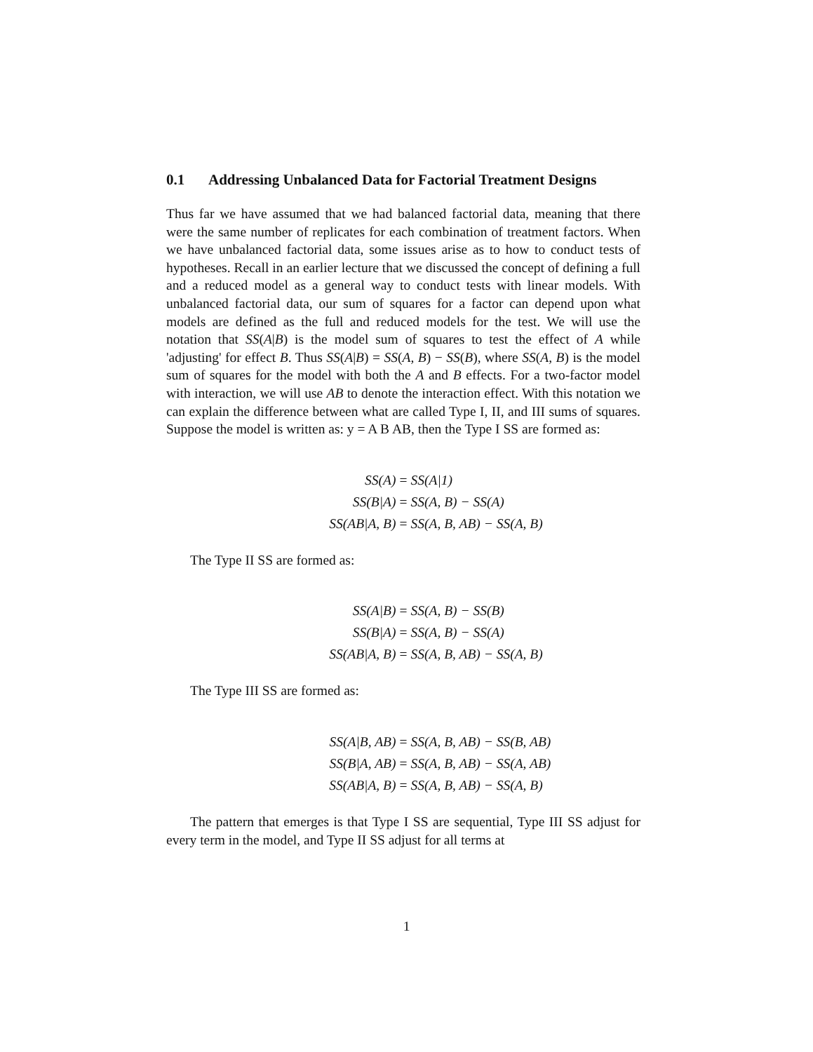0.1 Addressing Unbalanced Data for Factorial Treatment Designs
Thus far we have assumed that we had balanced factorial data, meaning that there were the same number of replicates for each combination of treatment factors. When we have unbalanced factorial data, some issues arise as to how to conduct tests of hypotheses. Recall in an earlier lecture that we discussed the concept of defining a full and a reduced model as a general way to conduct tests with linear models. With unbalanced factorial data, our sum of squares for a factor can depend upon what models are defined as the full and reduced models for the test. We will use the notation that SS(A|B) is the model sum of squares to test the effect of A while 'adjusting' for effect B. Thus SS(A|B) = SS(A, B) − SS(B), where SS(A, B) is the model sum of squares for the model with both the A and B effects. For a two-factor model with interaction, we will use AB to denote the interaction effect. With this notation we can explain the difference between what are called Type I, II, and III sums of squares. Suppose the model is written as: y = A B AB, then the Type I SS are formed as:
SS(A) = SS(A|1) SS(B|A) = SS(A, B) − SS(A) SS(AB|A, B) = SS(A, B, AB) − SS(A, B)
The Type II SS are formed as:
SS(A|B) = SS(A, B) − SS(B) SS(B|A) = SS(A, B) − SS(A) SS(AB|A, B) = SS(A, B, AB) − SS(A, B)
The Type III SS are formed as:
SS(A|B, AB) = SS(A, B, AB) − SS(B, AB) SS(B|A, AB) = SS(A, B, AB) − SS(A, AB) SS(AB|A, B) = SS(A, B, AB) − SS(A, B)
The pattern that emerges is that Type I SS are sequential, Type III SS adjust for every term in the model, and Type II SS adjust for all terms at
1